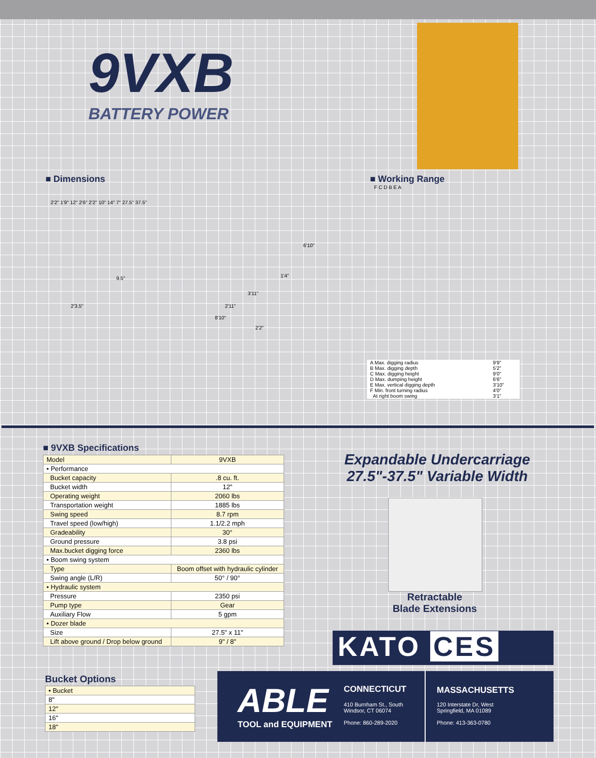9VXB
BATTERY POWER
■ Dimensions ■ Working Range
2'3.5"
9.5"
3'11"
2'11"
8'10"
6'10"
1'4"
2'2"
2'2" 1'9" 12" 2'6" 2'2" 10" 14" 7" 27.5" 37.5"
F C D B E A
| A Max. digging radius | 9'9" |
| B Max. digging depth | 5'2" |
| C Max. digging height | 9'0" |
| D Max. dumping height | 6'6" |
| E Max. vertical digging depth | 3'10" |
| F Min. front turning radius | 4'0" |
| At right boom swing | 3'1" |
■ 9VXB Specifications
| Model | 9VXB |
| • Performance | |
| Bucket capacity | .8 cu. ft. |
| Bucket width | 12" |
| Operating weight | 2060 lbs |
| Transportation weight | 1885 lbs |
| Swing speed | 8.7 rpm |
| Travel speed (low/high) | 1.1/2.2 mph |
| Gradeability | 30° |
| Ground pressure | 3.8 psi |
| Max.bucket digging force | 2360 lbs |
| • Boom swing system | |
| Type | Boom offset with hydraulic cylinder |
| Swing angle (L/R) | 50° / 90° |
| • Hydraulic system | |
| Pressure | 2350 psi |
| Pump type | Gear |
| Auxiliary Flow | 5 gpm |
| • Dozer blade | |
| Size | 27.5" x 11" |
| Lift above ground / Drop below ground | 9" / 8" |
Expandable Undercarriage
27.5"-37.5" Variable Width
Retractable
Blade Extensions
KATO CES
Bucket Options
| • Bucket |
| 8" |
| 12" |
| 16" |
| 18" |
ABLE
TOOL and EQUIPMENT
CONNECTICUT
410 Burnham St., South
Windsor, CT 06074
Phone: 860-289-2020
MASSACHUSETTS
120 Interstate Dr, West
Springfield, MA 01089
Phone: 413-363-0780